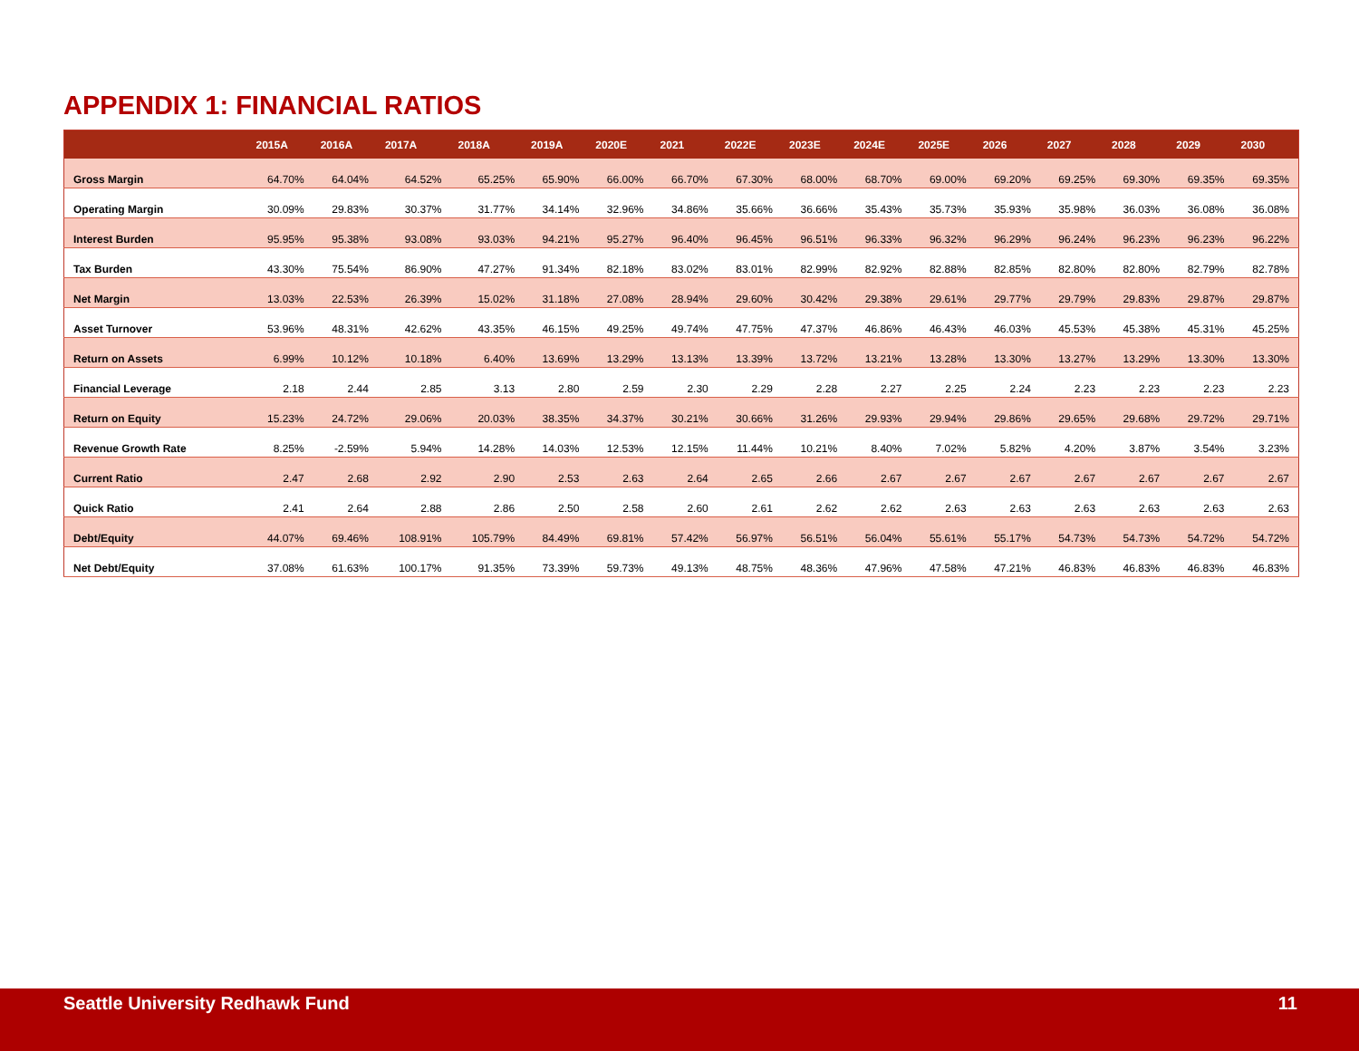APPENDIX 1: FINANCIAL RATIOS
| | 2015A | 2016A | 2017A | 2018A | 2019A | 2020E | 2021 | 2022E | 2023E | 2024E | 2025E | 2026 | 2027 | 2028 | 2029 | 2030 |
| --- | --- | --- | --- | --- | --- | --- | --- | --- | --- | --- | --- | --- | --- | --- | --- | --- |
| Gross Margin | 64.70% | 64.04% | 64.52% | 65.25% | 65.90% | 66.00% | 66.70% | 67.30% | 68.00% | 68.70% | 69.00% | 69.20% | 69.25% | 69.30% | 69.35% | 69.35% |
| Operating Margin | 30.09% | 29.83% | 30.37% | 31.77% | 34.14% | 32.96% | 34.86% | 35.66% | 36.66% | 35.43% | 35.73% | 35.93% | 35.98% | 36.03% | 36.08% | 36.08% |
| Interest Burden | 95.95% | 95.38% | 93.08% | 93.03% | 94.21% | 95.27% | 96.40% | 96.45% | 96.51% | 96.33% | 96.32% | 96.29% | 96.24% | 96.23% | 96.23% | 96.22% |
| Tax Burden | 43.30% | 75.54% | 86.90% | 47.27% | 91.34% | 82.18% | 83.02% | 83.01% | 82.99% | 82.92% | 82.88% | 82.85% | 82.80% | 82.80% | 82.79% | 82.78% |
| Net Margin | 13.03% | 22.53% | 26.39% | 15.02% | 31.18% | 27.08% | 28.94% | 29.60% | 30.42% | 29.38% | 29.61% | 29.77% | 29.79% | 29.83% | 29.87% | 29.87% |
| Asset Turnover | 53.96% | 48.31% | 42.62% | 43.35% | 46.15% | 49.25% | 49.74% | 47.75% | 47.37% | 46.86% | 46.43% | 46.03% | 45.53% | 45.38% | 45.31% | 45.25% |
| Return on Assets | 6.99% | 10.12% | 10.18% | 6.40% | 13.69% | 13.29% | 13.13% | 13.39% | 13.72% | 13.21% | 13.28% | 13.30% | 13.27% | 13.29% | 13.30% | 13.30% |
| Financial Leverage | 2.18 | 2.44 | 2.85 | 3.13 | 2.80 | 2.59 | 2.30 | 2.29 | 2.28 | 2.27 | 2.25 | 2.24 | 2.23 | 2.23 | 2.23 | 2.23 |
| Return on Equity | 15.23% | 24.72% | 29.06% | 20.03% | 38.35% | 34.37% | 30.21% | 30.66% | 31.26% | 29.93% | 29.94% | 29.86% | 29.65% | 29.68% | 29.72% | 29.71% |
| Revenue Growth Rate | 8.25% | -2.59% | 5.94% | 14.28% | 14.03% | 12.53% | 12.15% | 11.44% | 10.21% | 8.40% | 7.02% | 5.82% | 4.20% | 3.87% | 3.54% | 3.23% |
| Current Ratio | 2.47 | 2.68 | 2.92 | 2.90 | 2.53 | 2.63 | 2.64 | 2.65 | 2.66 | 2.67 | 2.67 | 2.67 | 2.67 | 2.67 | 2.67 | 2.67 |
| Quick Ratio | 2.41 | 2.64 | 2.88 | 2.86 | 2.50 | 2.58 | 2.60 | 2.61 | 2.62 | 2.62 | 2.63 | 2.63 | 2.63 | 2.63 | 2.63 | 2.63 |
| Debt/Equity | 44.07% | 69.46% | 108.91% | 105.79% | 84.49% | 69.81% | 57.42% | 56.97% | 56.51% | 56.04% | 55.61% | 55.17% | 54.73% | 54.73% | 54.72% | 54.72% |
| Net Debt/Equity | 37.08% | 61.63% | 100.17% | 91.35% | 73.39% | 59.73% | 49.13% | 48.75% | 48.36% | 47.96% | 47.58% | 47.21% | 46.83% | 46.83% | 46.83% | 46.83% |
Seattle University Redhawk Fund 11